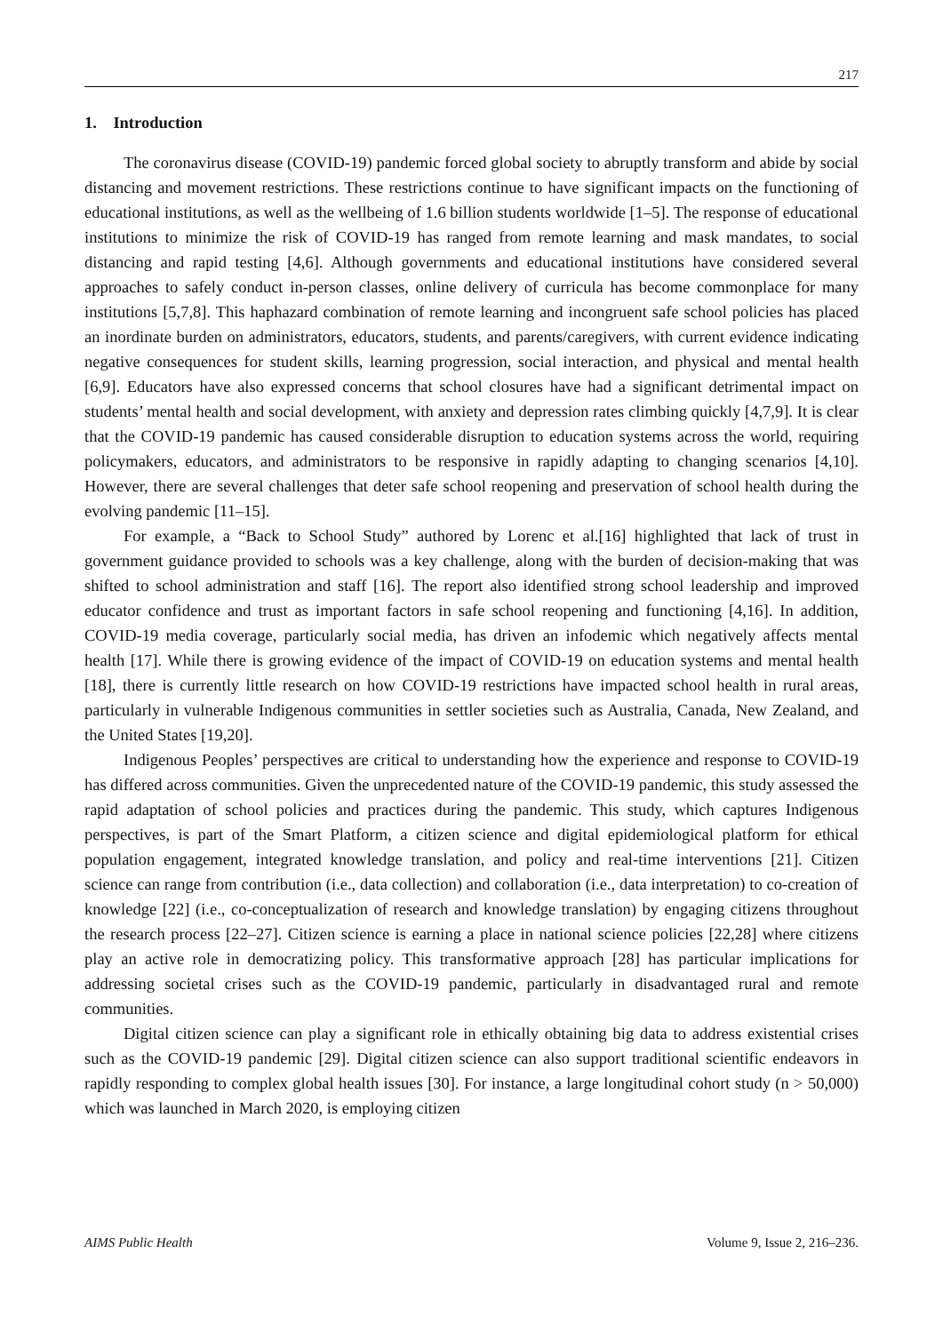217
1. Introduction
The coronavirus disease (COVID-19) pandemic forced global society to abruptly transform and abide by social distancing and movement restrictions. These restrictions continue to have significant impacts on the functioning of educational institutions, as well as the wellbeing of 1.6 billion students worldwide [1–5]. The response of educational institutions to minimize the risk of COVID-19 has ranged from remote learning and mask mandates, to social distancing and rapid testing [4,6]. Although governments and educational institutions have considered several approaches to safely conduct in-person classes, online delivery of curricula has become commonplace for many institutions [5,7,8]. This haphazard combination of remote learning and incongruent safe school policies has placed an inordinate burden on administrators, educators, students, and parents/caregivers, with current evidence indicating negative consequences for student skills, learning progression, social interaction, and physical and mental health [6,9]. Educators have also expressed concerns that school closures have had a significant detrimental impact on students’ mental health and social development, with anxiety and depression rates climbing quickly [4,7,9]. It is clear that the COVID-19 pandemic has caused considerable disruption to education systems across the world, requiring policymakers, educators, and administrators to be responsive in rapidly adapting to changing scenarios [4,10]. However, there are several challenges that deter safe school reopening and preservation of school health during the evolving pandemic [11–15].
For example, a “Back to School Study” authored by Lorenc et al.[16] highlighted that lack of trust in government guidance provided to schools was a key challenge, along with the burden of decision-making that was shifted to school administration and staff [16]. The report also identified strong school leadership and improved educator confidence and trust as important factors in safe school reopening and functioning [4,16]. In addition, COVID-19 media coverage, particularly social media, has driven an infodemic which negatively affects mental health [17]. While there is growing evidence of the impact of COVID-19 on education systems and mental health [18], there is currently little research on how COVID-19 restrictions have impacted school health in rural areas, particularly in vulnerable Indigenous communities in settler societies such as Australia, Canada, New Zealand, and the United States [19,20].
Indigenous Peoples’ perspectives are critical to understanding how the experience and response to COVID-19 has differed across communities. Given the unprecedented nature of the COVID-19 pandemic, this study assessed the rapid adaptation of school policies and practices during the pandemic. This study, which captures Indigenous perspectives, is part of the Smart Platform, a citizen science and digital epidemiological platform for ethical population engagement, integrated knowledge translation, and policy and real-time interventions [21]. Citizen science can range from contribution (i.e., data collection) and collaboration (i.e., data interpretation) to co-creation of knowledge [22] (i.e., co-conceptualization of research and knowledge translation) by engaging citizens throughout the research process [22–27]. Citizen science is earning a place in national science policies [22,28] where citizens play an active role in democratizing policy. This transformative approach [28] has particular implications for addressing societal crises such as the COVID-19 pandemic, particularly in disadvantaged rural and remote communities.
Digital citizen science can play a significant role in ethically obtaining big data to address existential crises such as the COVID-19 pandemic [29]. Digital citizen science can also support traditional scientific endeavors in rapidly responding to complex global health issues [30]. For instance, a large longitudinal cohort study (n > 50,000) which was launched in March 2020, is employing citizen
AIMS Public Health Volume 9, Issue 2, 216–236.